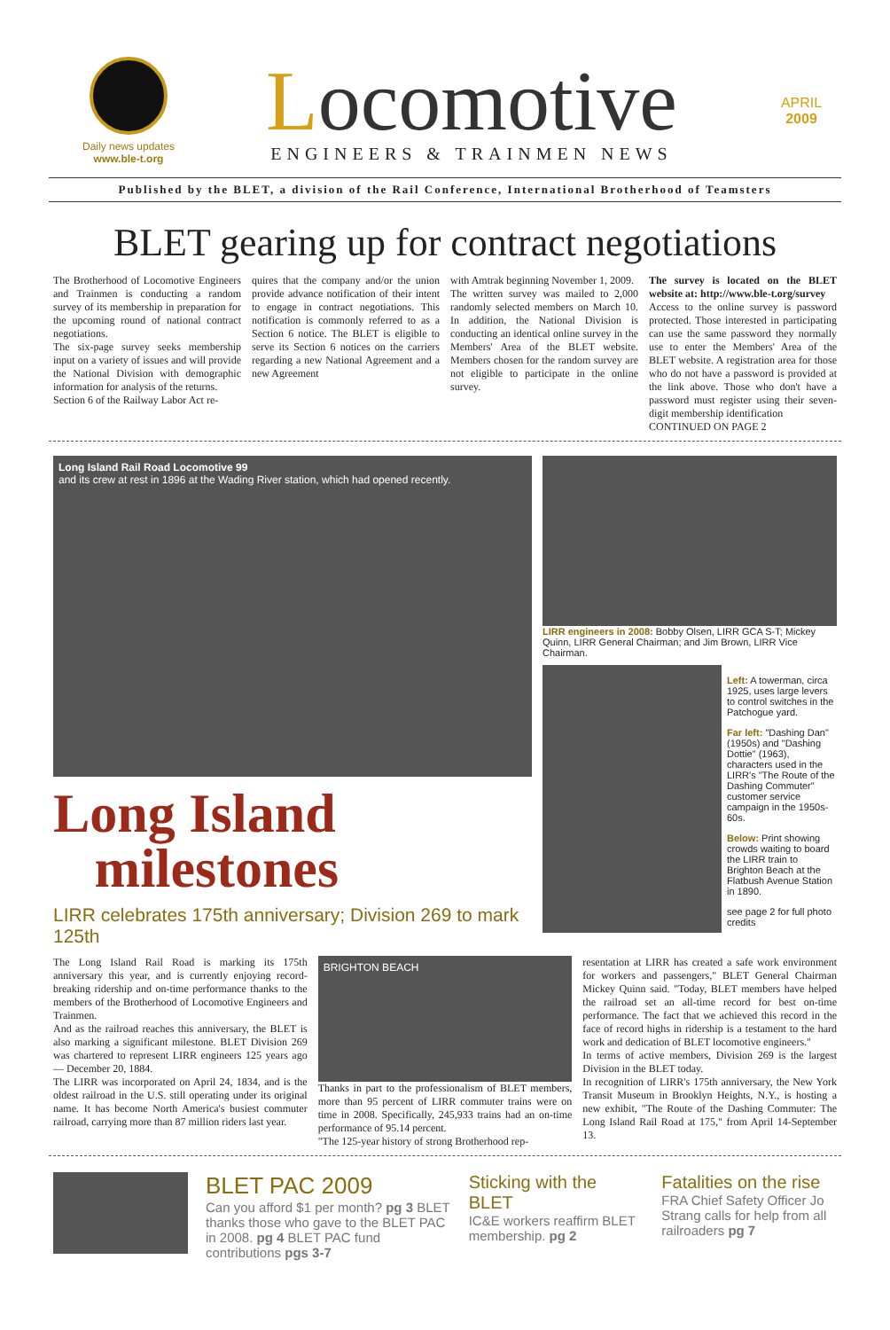Daily news updates
www.ble-t.org
Locomotive
ENGINEERS & TRAINMEN NEWS
APRIL
2009
Published by the BLET, a division of the Rail Conference, International Brotherhood of Teamsters
BLET gearing up for contract negotiations
The Brotherhood of Locomotive Engineers and Trainmen is conducting a random survey of its membership in preparation for the upcoming round of national contract negotiations.
The six-page survey seeks membership input on a variety of issues and will provide the National Division with demographic information for analysis of the returns.
Section 6 of the Railway Labor Act re-
quires that the company and/or the union provide advance notification of their intent to engage in contract negotiations. This notification is commonly referred to as a Section 6 notice. The BLET is eligible to serve its Section 6 notices on the carriers regarding a new National Agreement and a new Agreement
with Amtrak beginning November 1, 2009.
The written survey was mailed to 2,000 randomly selected members on March 10. In addition, the National Division is conducting an identical online survey in the Members' Area of the BLET website. Members chosen for the random survey are not eligible to participate in the online survey.
The survey is located on the BLET website at: http://www.ble-t.org/survey
Access to the online survey is password protected. Those interested in participating can use the same password they normally use to enter the Members' Area of the BLET website. A registration area for those who do not have a password is provided at the link above. Those who don't have a password must register using their seven-digit membership identification
CONTINUED ON PAGE 2
Long Island Rail Road Locomotive 99
and its crew at rest in 1896 at the Wading River station, which had opened recently.
Long Island
milestones
LIRR celebrates 175th anniversary; Division 269 to mark 125th
LIRR engineers in 2008: Bobby Olsen, LIRR GCA S-T; Mickey Quinn, LIRR General Chairman; and Jim Brown, LIRR Vice Chairman.
Left: A towerman, circa 1925, uses large levers to control switches in the Patchogue yard.
Far left: "Dashing Dan" (1950s) and "Dashing Dottie" (1963), characters used in the LIRR's "The Route of the Dashing Commuter" customer service campaign in the 1950s-60s.
Below: Print showing crowds waiting to board the LIRR train to Brighton Beach at the Flatbush Avenue Station in 1890.
see page 2 for full photo credits
The Long Island Rail Road is marking its 175th anniversary this year, and is currently enjoying record-breaking ridership and on-time performance thanks to the members of the Brotherhood of Locomotive Engineers and Trainmen.
And as the railroad reaches this anniversary, the BLET is also marking a significant milestone. BLET Division 269 was chartered to represent LIRR engineers 125 years ago — December 20, 1884.
The LIRR was incorporated on April 24, 1834, and is the oldest railroad in the U.S. still operating under its original name. It has become North America's busiest commuter railroad, carrying more than 87 million riders last year.
BRIGHTON BEACH
Thanks in part to the professionalism of BLET members, more than 95 percent of LIRR commuter trains were on time in 2008. Specifically, 245,933 trains had an on-time performance of 95.14 percent.
"The 125-year history of strong Brotherhood rep-
resentation at LIRR has created a safe work environment for workers and passengers," BLET General Chairman Mickey Quinn said. "Today, BLET members have helped the railroad set an all-time record for best on-time performance. The fact that we achieved this record in the face of record highs in ridership is a testament to the hard work and dedication of BLET locomotive engineers."
In terms of active members, Division 269 is the largest Division in the BLET today.
In recognition of LIRR's 175th anniversary, the New York Transit Museum in Brooklyn Heights, N.Y., is hosting a new exhibit, "The Route of the Dashing Commuter: The Long Island Rail Road at 175," from April 14-September 13.
BLET PAC 2009
Can you afford $1 per month? pg 3 BLET thanks those who gave to the BLET PAC in 2008. pg 4 BLET PAC fund contributions pgs 3-7
Sticking with the BLET
IC&E workers reaffirm BLET membership. pg 2
Fatalities on the rise
FRA Chief Safety Officer Jo Strang calls for help from all railroaders pg 7